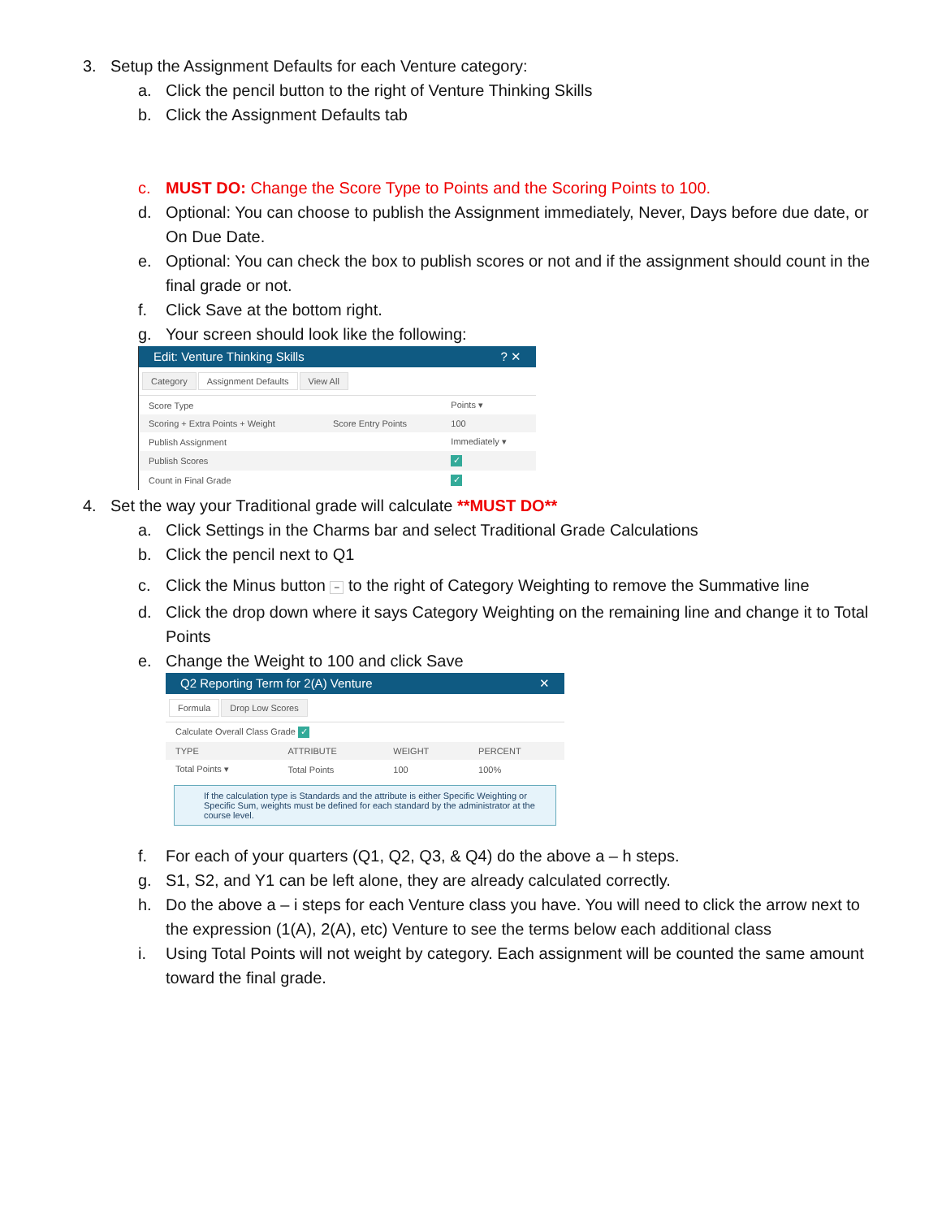3. Setup the Assignment Defaults for each Venture category:
a. Click the pencil button to the right of Venture Thinking Skills
b. Click the Assignment Defaults tab
c. MUST DO: Change the Score Type to Points and the Scoring Points to 100.
d. Optional: You can choose to publish the Assignment immediately, Never, Days before due date, or On Due Date.
e. Optional: You can check the box to publish scores or not and if the assignment should count in the final grade or not.
f. Click Save at the bottom right.
g. Your screen should look like the following:
Edit: Venture Thinking Skills? ✕
Category Assignment Defaults View All
| Score Type | | Points ▾ |
| Scoring + Extra Points + Weight | Score Entry Points | 100 |
| Publish Assignment | | Immediately ▾ |
| Publish Scores | | ✓ |
| Count in Final Grade | | ✓ |
4. Set the way your Traditional grade will calculate **MUST DO**
a. Click Settings in the Charms bar and select Traditional Grade Calculations
b. Click the pencil next to Q1
c. Click the Minus button − to the right of Category Weighting to remove the Summative line
d. Click the drop down where it says Category Weighting on the remaining line and change it to Total Points
e. Change the Weight to 100 and click Save
Q2 Reporting Term for 2(A) Venture ✕
Formula Drop Low Scores
| Calculate Overall Class Grade ✓ | | | |
| TYPE | ATTRIBUTE | WEIGHT | PERCENT |
| Total Points ▾ | Total Points | 100 | 100% |
If the calculation type is Standards and the attribute is either Specific Weighting or Specific Sum, weights must be defined for each standard by the administrator at the course level.
f. For each of your quarters (Q1, Q2, Q3, & Q4) do the above a – h steps.
g. S1, S2, and Y1 can be left alone, they are already calculated correctly.
h. Do the above a – i steps for each Venture class you have. You will need to click the arrow next to the expression (1(A), 2(A), etc) Venture to see the terms below each additional class
i. Using Total Points will not weight by category. Each assignment will be counted the same amount toward the final grade.